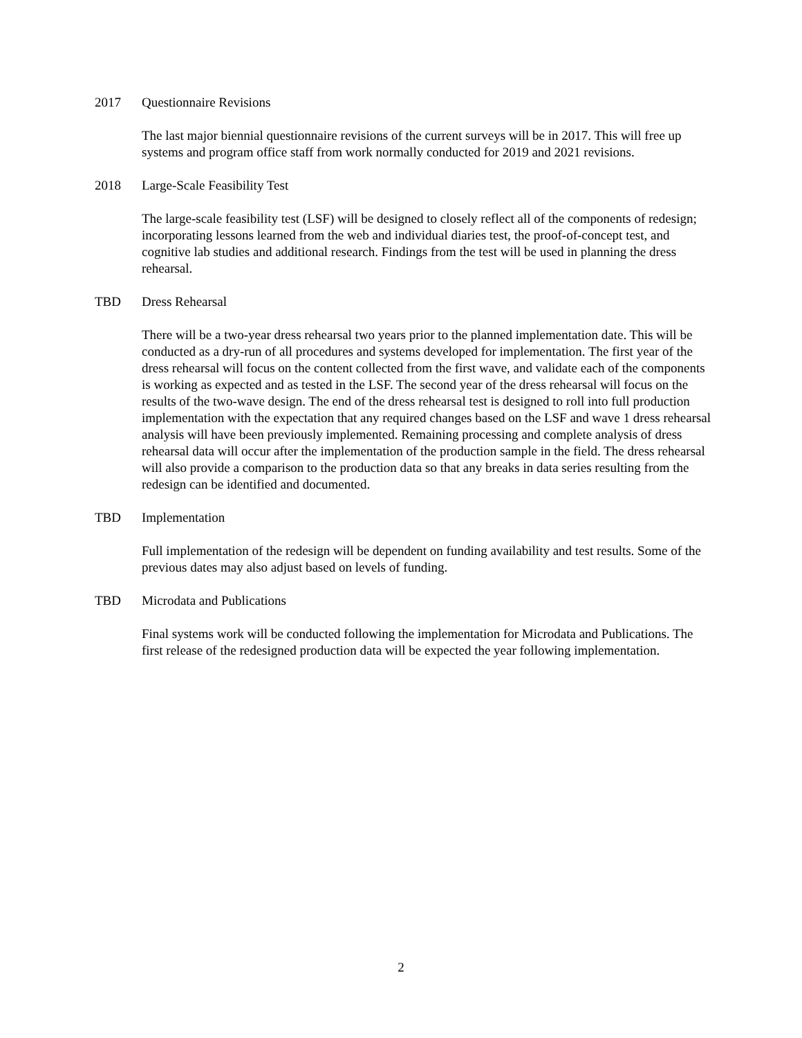2017 Questionnaire Revisions
The last major biennial questionnaire revisions of the current surveys will be in 2017. This will free up systems and program office staff from work normally conducted for 2019 and 2021 revisions.
2018 Large-Scale Feasibility Test
The large-scale feasibility test (LSF) will be designed to closely reflect all of the components of redesign; incorporating lessons learned from the web and individual diaries test, the proof-of-concept test, and cognitive lab studies and additional research. Findings from the test will be used in planning the dress rehearsal.
TBD Dress Rehearsal
There will be a two-year dress rehearsal two years prior to the planned implementation date. This will be conducted as a dry-run of all procedures and systems developed for implementation. The first year of the dress rehearsal will focus on the content collected from the first wave, and validate each of the components is working as expected and as tested in the LSF. The second year of the dress rehearsal will focus on the results of the two-wave design. The end of the dress rehearsal test is designed to roll into full production implementation with the expectation that any required changes based on the LSF and wave 1 dress rehearsal analysis will have been previously implemented. Remaining processing and complete analysis of dress rehearsal data will occur after the implementation of the production sample in the field. The dress rehearsal will also provide a comparison to the production data so that any breaks in data series resulting from the redesign can be identified and documented.
TBD Implementation
Full implementation of the redesign will be dependent on funding availability and test results. Some of the previous dates may also adjust based on levels of funding.
TBD Microdata and Publications
Final systems work will be conducted following the implementation for Microdata and Publications. The first release of the redesigned production data will be expected the year following implementation.
2